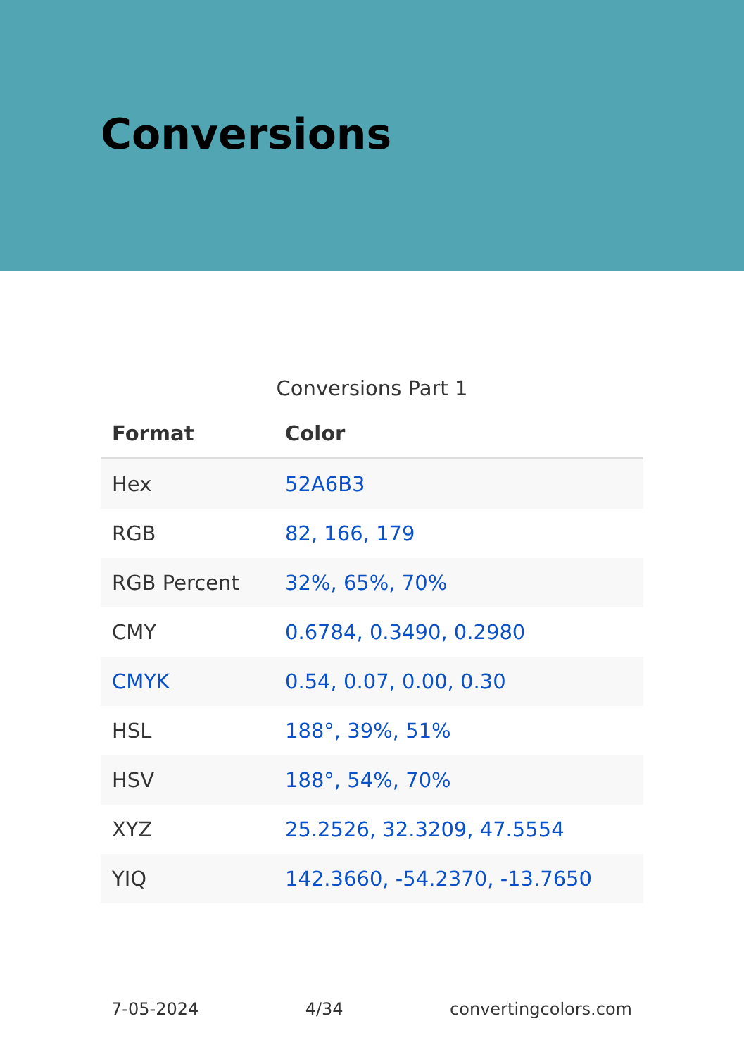Conversions
Conversions Part 1
| Format | Color |
| --- | --- |
| Hex | 52A6B3 |
| RGB | 82, 166, 179 |
| RGB Percent | 32%, 65%, 70% |
| CMY | 0.6784, 0.3490, 0.2980 |
| CMYK | 0.54, 0.07, 0.00, 0.30 |
| HSL | 188°, 39%, 51% |
| HSV | 188°, 54%, 70% |
| XYZ | 25.2526, 32.3209, 47.5554 |
| YIQ | 142.3660, -54.2370, -13.7650 |
7-05-2024 4/34 convertingcolors.com